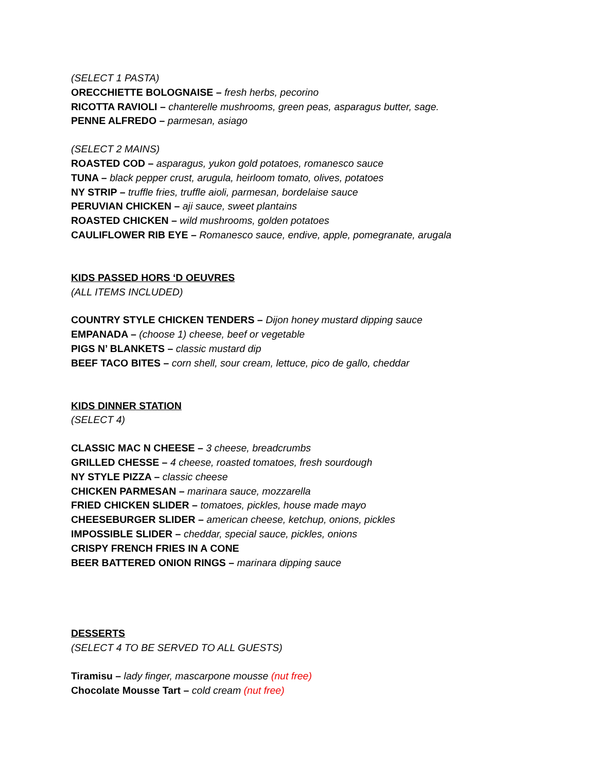(SELECT 1 PASTA)
ORECCHIETTE BOLOGNAISE – fresh herbs, pecorino
RICOTTA RAVIOLI – chanterelle mushrooms, green peas, asparagus butter, sage.
PENNE ALFREDO – parmesan, asiago
(SELECT 2 MAINS)
ROASTED COD – asparagus, yukon gold potatoes, romanesco sauce
TUNA – black pepper crust, arugula, heirloom tomato, olives, potatoes
NY STRIP – truffle fries, truffle aioli, parmesan, bordelaise sauce
PERUVIAN CHICKEN – aji sauce, sweet plantains
ROASTED CHICKEN – wild mushrooms, golden potatoes
CAULIFLOWER RIB EYE – Romanesco sauce, endive, apple, pomegranate, arugala
KIDS PASSED HORS ‘D OEUVRES
(ALL ITEMS INCLUDED)
COUNTRY STYLE CHICKEN TENDERS – Dijon honey mustard dipping sauce
EMPANADA – (choose 1) cheese, beef or vegetable
PIGS N’ BLANKETS – classic mustard dip
BEEF TACO BITES – corn shell, sour cream, lettuce, pico de gallo, cheddar
KIDS DINNER STATION
(SELECT 4)
CLASSIC MAC N CHEESE – 3 cheese, breadcrumbs
GRILLED CHESSE – 4 cheese, roasted tomatoes, fresh sourdough
NY STYLE PIZZA – classic cheese
CHICKEN PARMESAN – marinara sauce, mozzarella
FRIED CHICKEN SLIDER – tomatoes, pickles, house made mayo
CHEESEBURGER SLIDER – american cheese, ketchup, onions, pickles
IMPOSSIBLE SLIDER – cheddar, special sauce, pickles, onions
CRISPY FRENCH FRIES IN A CONE
BEER BATTERED ONION RINGS – marinara dipping sauce
DESSERTS
(SELECT 4 TO BE SERVED TO ALL GUESTS)
Tiramisu – lady finger, mascarpone mousse (nut free)
Chocolate Mousse Tart – cold cream (nut free)